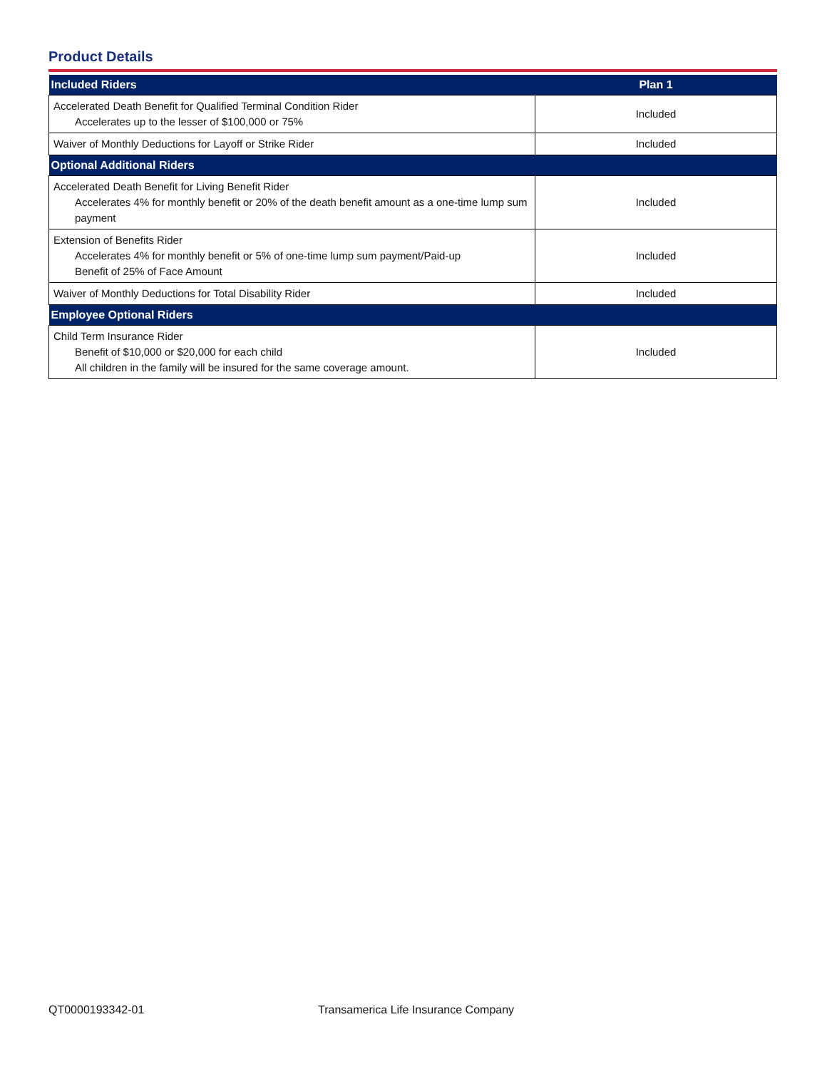Product Details
| Included Riders | Plan 1 |
| --- | --- |
| Accelerated Death Benefit for Qualified Terminal Condition Rider Accelerates up to the lesser of $100,000 or 75% | Included |
| Waiver of Monthly Deductions for Layoff or Strike Rider | Included |
| Optional Additional Riders | |
| Accelerated Death Benefit for Living Benefit Rider Accelerates 4% for monthly benefit or 20% of the death benefit amount as a one-time lump sum payment | Included |
| Extension of Benefits Rider Accelerates 4% for monthly benefit or 5% of one-time lump sum payment/Paid-up Benefit of 25% of Face Amount | Included |
| Waiver of Monthly Deductions for Total Disability Rider | Included |
| Employee Optional Riders | |
| Child Term Insurance Rider Benefit of $10,000 or $20,000 for each child All children in the family will be insured for the same coverage amount. | Included |
QT0000193342-01 Transamerica Life Insurance Company